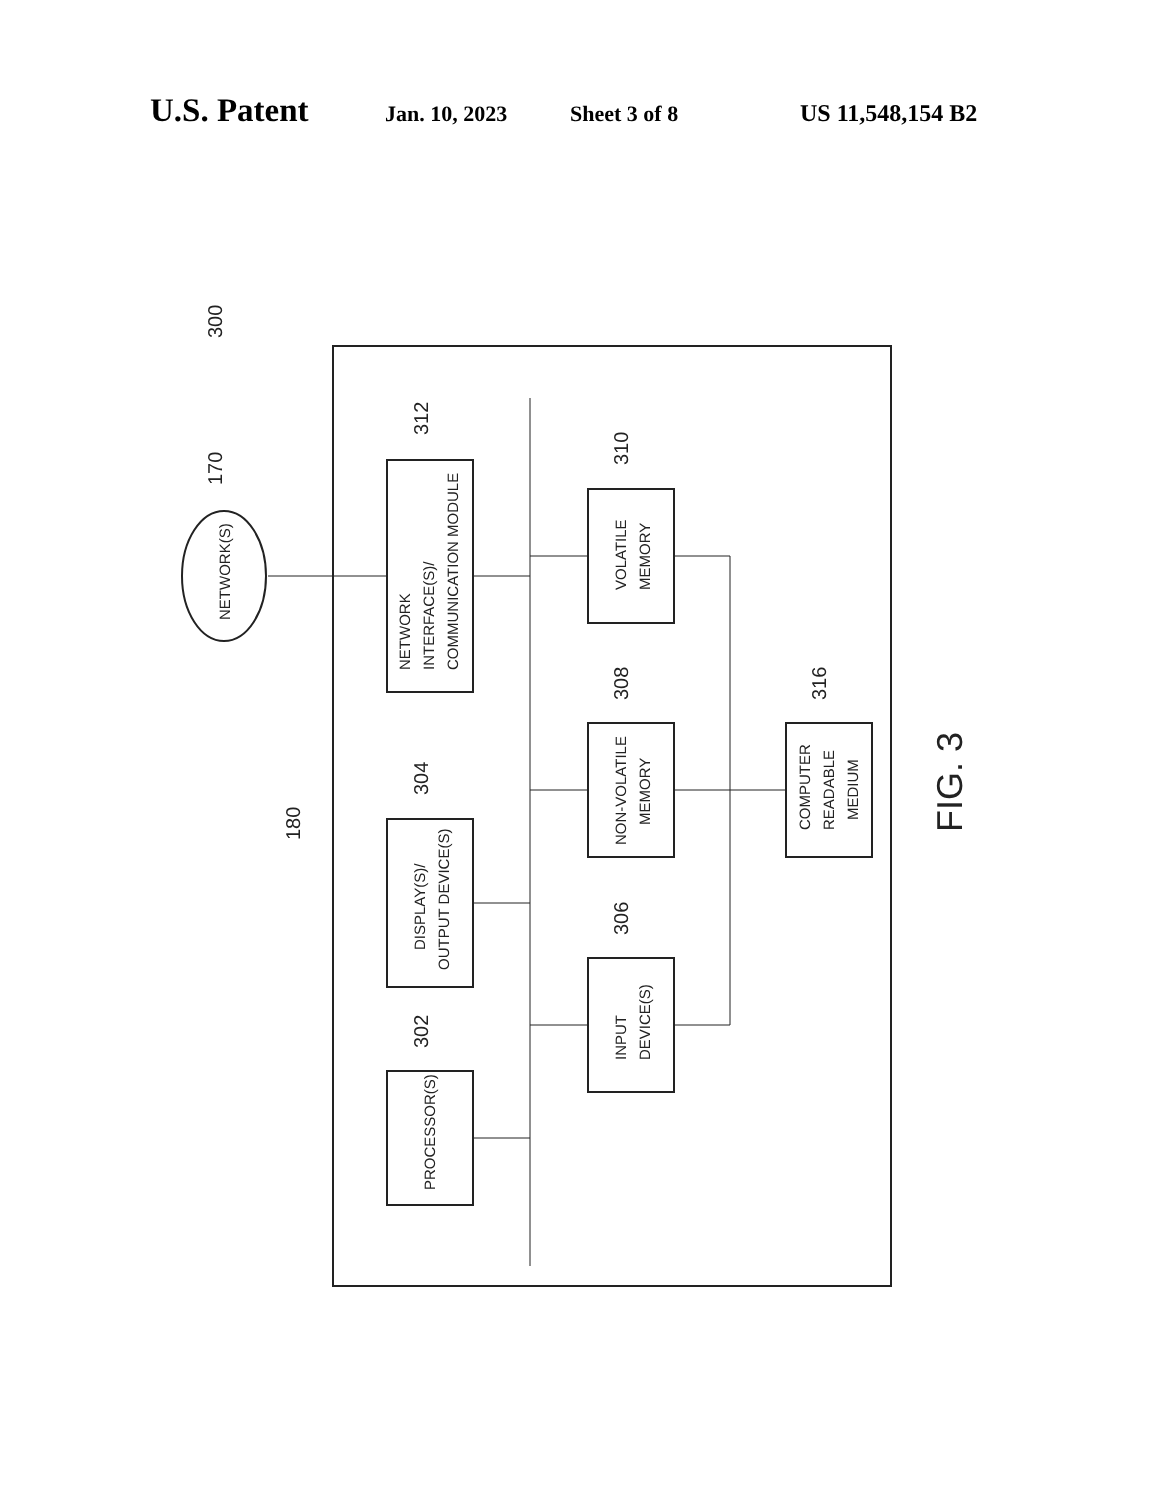U.S. Patent
Jan. 10, 2023 Sheet 3 of 8 US 11,548,154 B2
NETWORK(S)
NETWORK
INTERFACE(S)/
COMMUNICATION MODULE
DISPLAY(S)/
OUTPUT DEVICE(S)
PROCESSOR(S)
VOLATILE
MEMORY
NON-VOLATILE
MEMORY
INPUT
DEVICE(S)
COMPUTER
READABLE
MEDIUM
300
170
180
312
304
302
310
308
306
316
FIG. 3